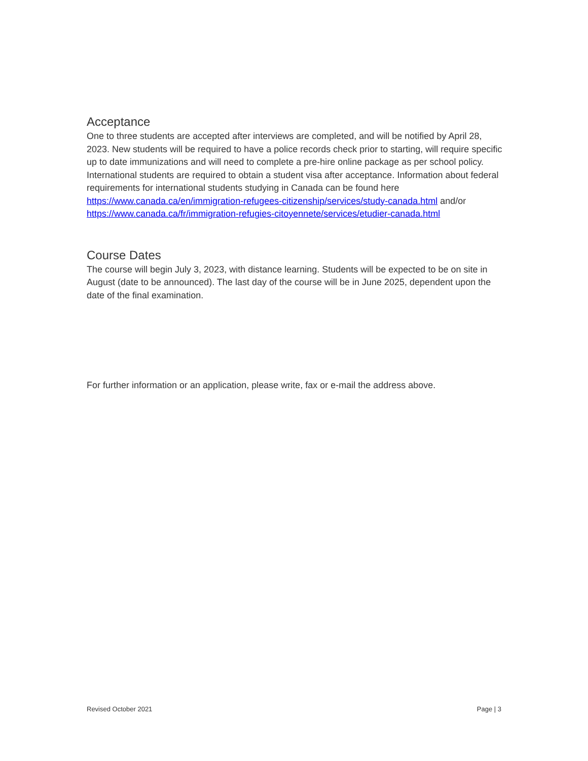Acceptance
One to three students are accepted after interviews are completed, and will be notified by April 28, 2023. New students will be required to have a police records check prior to starting, will require specific up to date immunizations and will need to complete a pre-hire online package as per school policy. International students are required to obtain a student visa after acceptance. Information about federal requirements for international students studying in Canada can be found here https://www.canada.ca/en/immigration-refugees-citizenship/services/study-canada.html and/or https://www.canada.ca/fr/immigration-refugies-citoyennete/services/etudier-canada.html
Course Dates
The course will begin July 3, 2023, with distance learning. Students will be expected to be on site in August (date to be announced). The last day of the course will be in June 2025, dependent upon the date of the final examination.
For further information or an application, please write, fax or e-mail the address above.
Revised October 2021 Page | 3